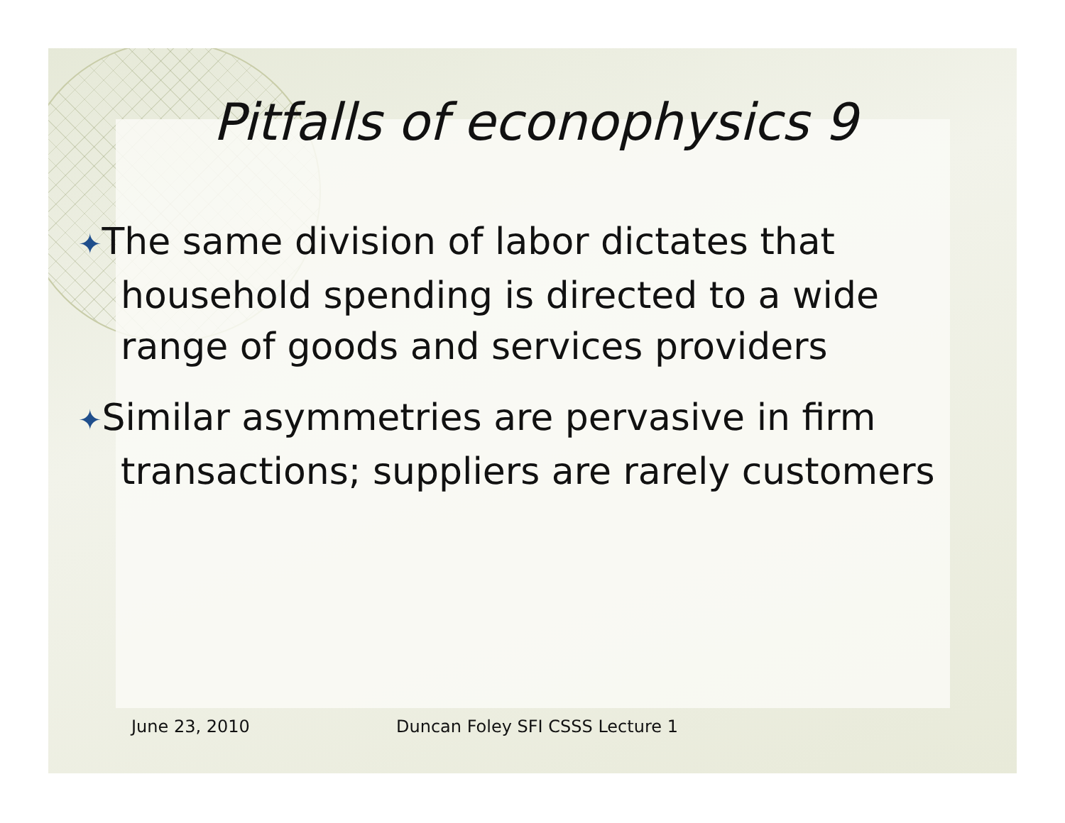Pitfalls of econophysics 9
✦The same division of labor dictates that household spending is directed to a wide range of goods and services providers
✦Similar asymmetries are pervasive in firm transactions; suppliers are rarely customers
June 23, 2010
Duncan Foley SFI CSSS Lecture 1